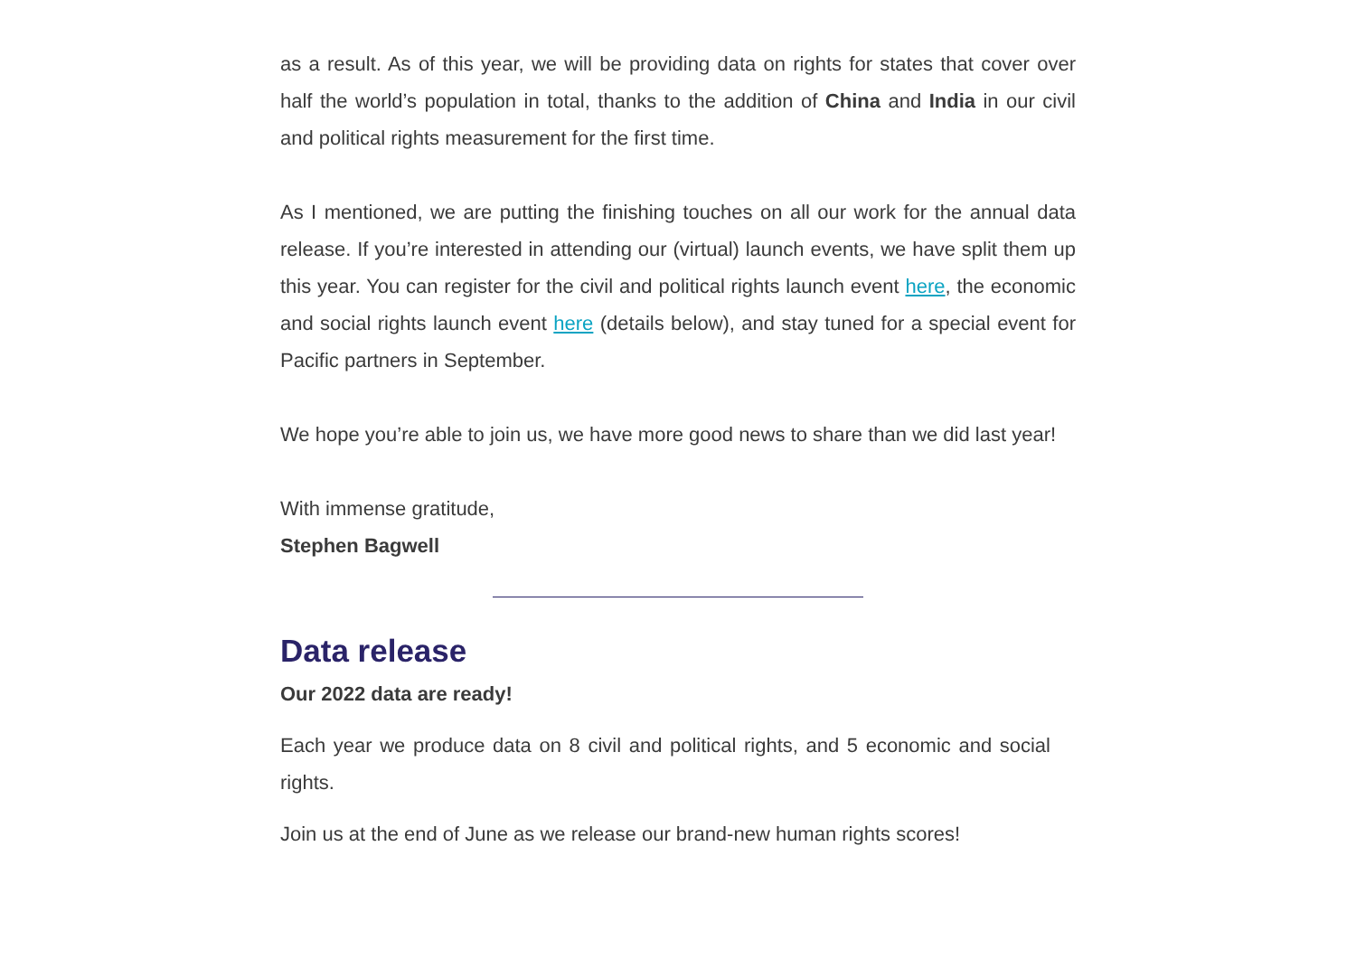as a result. As of this year, we will be providing data on rights for states that cover over half the world’s population in total, thanks to the addition of China and India in our civil and political rights measurement for the first time.
As I mentioned, we are putting the finishing touches on all our work for the annual data release. If you’re interested in attending our (virtual) launch events, we have split them up this year. You can register for the civil and political rights launch event here, the economic and social rights launch event here (details below), and stay tuned for a special event for Pacific partners in September.
We hope you’re able to join us, we have more good news to share than we did last year!
With immense gratitude,
Stephen Bagwell
Data release
Our 2022 data are ready!
Each year we produce data on 8 civil and political rights, and 5 economic and social rights.
Join us at the end of June as we release our brand-new human rights scores!